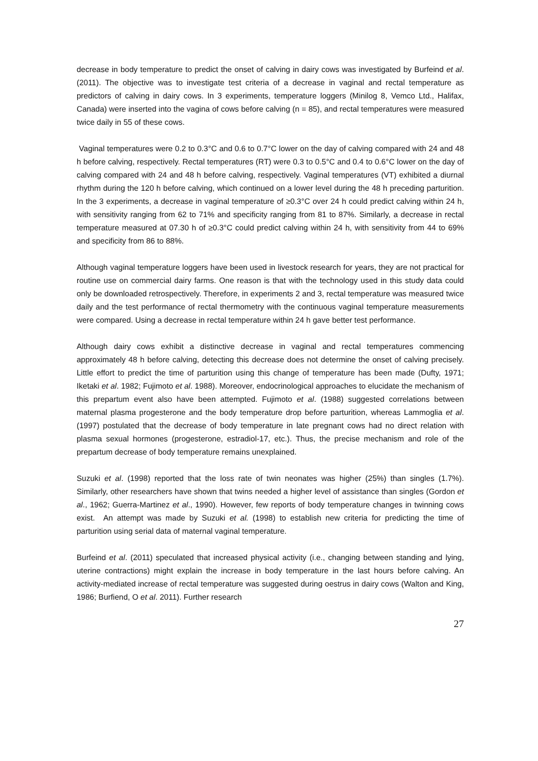decrease in body temperature to predict the onset of calving in dairy cows was investigated by Burfeind et al. (2011). The objective was to investigate test criteria of a decrease in vaginal and rectal temperature as predictors of calving in dairy cows. In 3 experiments, temperature loggers (Minilog 8, Vemco Ltd., Halifax, Canada) were inserted into the vagina of cows before calving (n = 85), and rectal temperatures were measured twice daily in 55 of these cows.
Vaginal temperatures were 0.2 to 0.3°C and 0.6 to 0.7°C lower on the day of calving compared with 24 and 48 h before calving, respectively. Rectal temperatures (RT) were 0.3 to 0.5°C and 0.4 to 0.6°C lower on the day of calving compared with 24 and 48 h before calving, respectively. Vaginal temperatures (VT) exhibited a diurnal rhythm during the 120 h before calving, which continued on a lower level during the 48 h preceding parturition. In the 3 experiments, a decrease in vaginal temperature of ≥0.3°C over 24 h could predict calving within 24 h, with sensitivity ranging from 62 to 71% and specificity ranging from 81 to 87%. Similarly, a decrease in rectal temperature measured at 07.30 h of ≥0.3°C could predict calving within 24 h, with sensitivity from 44 to 69% and specificity from 86 to 88%.
Although vaginal temperature loggers have been used in livestock research for years, they are not practical for routine use on commercial dairy farms. One reason is that with the technology used in this study data could only be downloaded retrospectively. Therefore, in experiments 2 and 3, rectal temperature was measured twice daily and the test performance of rectal thermometry with the continuous vaginal temperature measurements were compared. Using a decrease in rectal temperature within 24 h gave better test performance.
Although dairy cows exhibit a distinctive decrease in vaginal and rectal temperatures commencing approximately 48 h before calving, detecting this decrease does not determine the onset of calving precisely. Little effort to predict the time of parturition using this change of temperature has been made (Dufty, 1971; Iketaki et al. 1982; Fujimoto et al. 1988). Moreover, endocrinological approaches to elucidate the mechanism of this prepartum event also have been attempted. Fujimoto et al. (1988) suggested correlations between maternal plasma progesterone and the body temperature drop before parturition, whereas Lammoglia et al. (1997) postulated that the decrease of body temperature in late pregnant cows had no direct relation with plasma sexual hormones (progesterone, estradiol-17, etc.). Thus, the precise mechanism and role of the prepartum decrease of body temperature remains unexplained.
Suzuki et al. (1998) reported that the loss rate of twin neonates was higher (25%) than singles (1.7%). Similarly, other researchers have shown that twins needed a higher level of assistance than singles (Gordon et al., 1962; Guerra-Martinez et al., 1990). However, few reports of body temperature changes in twinning cows exist. An attempt was made by Suzuki et al. (1998) to establish new criteria for predicting the time of parturition using serial data of maternal vaginal temperature.
Burfeind et al. (2011) speculated that increased physical activity (i.e., changing between standing and lying, uterine contractions) might explain the increase in body temperature in the last hours before calving. An activity-mediated increase of rectal temperature was suggested during oestrus in dairy cows (Walton and King, 1986; Burfiend, O et al. 2011). Further research
27